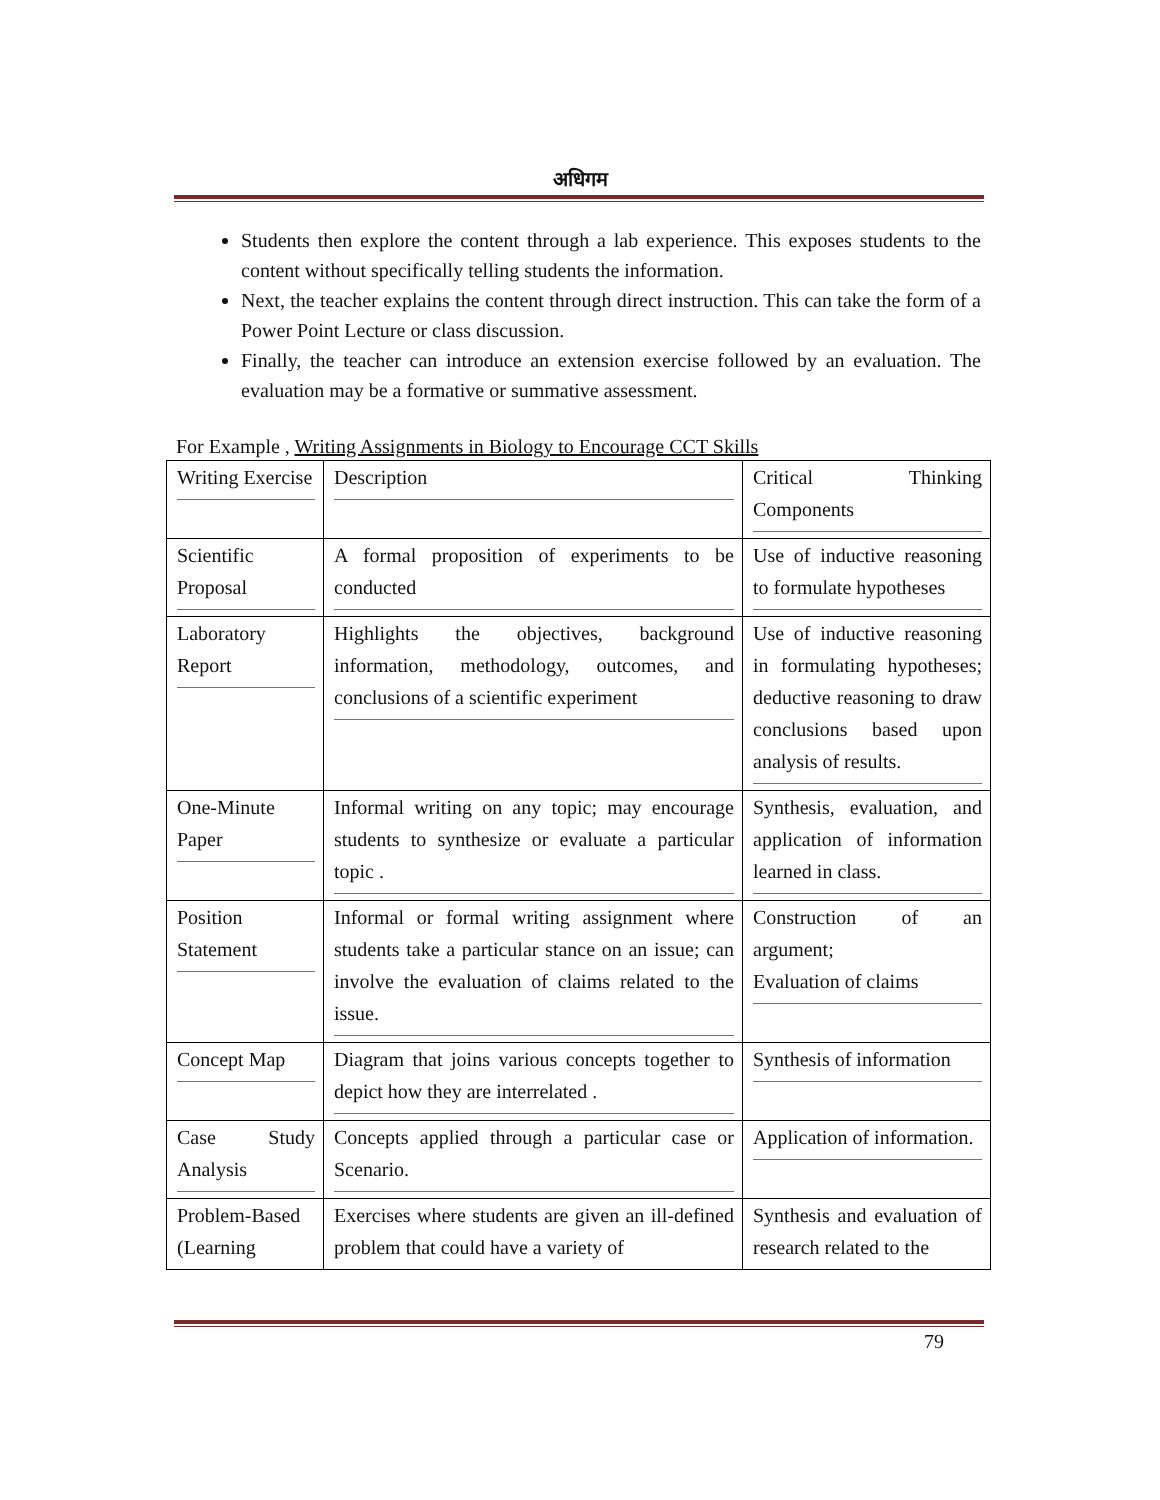अधिगम
Students then explore the content through a lab experience. This exposes students to the content without specifically telling students the information.
Next, the teacher explains the content through direct instruction. This can take the form of a Power Point Lecture or class discussion.
Finally, the teacher can introduce an extension exercise followed by an evaluation. The evaluation may be a formative or summative assessment.
For Example , Writing Assignments in Biology to Encourage CCT Skills
| Writing Exercise | Description | Critical Thinking Components |
| Scientific Proposal | A formal proposition of experiments to be conducted | Use of inductive reasoning to formulate hypotheses |
| Laboratory Report | Highlights the objectives, background information, methodology, outcomes, and conclusions of a scientific experiment | Use of inductive reasoning in formulating hypotheses; deductive reasoning to draw conclusions based upon analysis of results. |
| One-Minute Paper | Informal writing on any topic; may encourage students to synthesize or evaluate a particular topic . | Synthesis, evaluation, and application of information learned in class. |
| Position Statement | Informal or formal writing assignment where students take a particular stance on an issue; can involve the evaluation of claims related to the issue. | Construction of an argument; Evaluation of claims |
| Concept Map | Diagram that joins various concepts together to depict how they are interrelated . | Synthesis of information |
| Case Study Analysis | Concepts applied through a particular case or Scenario. | Application of information. |
| Problem-Based (Learning | Exercises where students are given an ill-defined problem that could have a variety of | Synthesis and evaluation of research related to the |
79